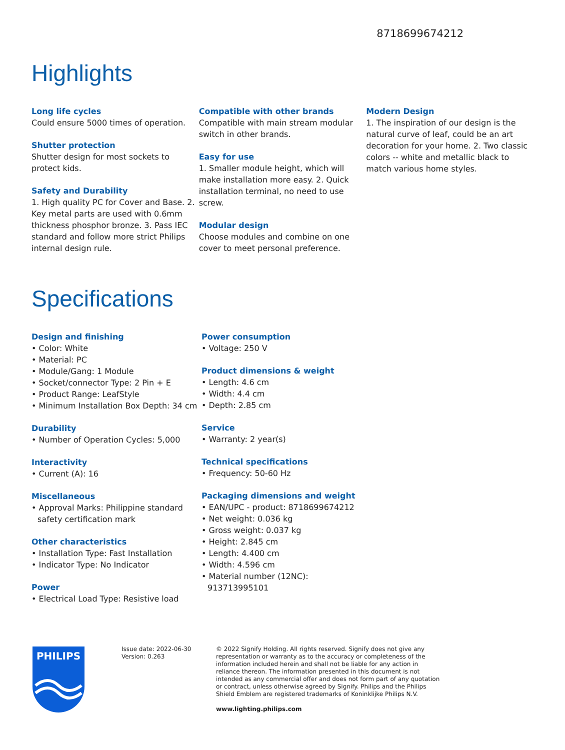8718699674212
Highlights
Long life cycles
Could ensure 5000 times of operation.
Shutter protection
Shutter design for most sockets to protect kids.
Safety and Durability
1. High quality PC for Cover and Base. 2. Key metal parts are used with 0.6mm thickness phosphor bronze. 3. Pass IEC standard and follow more strict Philips internal design rule.
Compatible with other brands
Compatible with main stream modular switch in other brands.
Easy for use
1. Smaller module height, which will make installation more easy. 2. Quick installation terminal, no need to use screw.
Modular design
Choose modules and combine on one cover to meet personal preference.
Modern Design
1. The inspiration of our design is the natural curve of leaf, could be an art decoration for your home. 2. Two classic colors -- white and metallic black to match various home styles.
Specifications
Design and finishing
• Color: White
• Material: PC
• Module/Gang: 1 Module
• Socket/connector Type: 2 Pin + E
• Product Range: LeafStyle
• Minimum Installation Box Depth: 34 cm
Durability
• Number of Operation Cycles: 5,000
Interactivity
• Current (A): 16
Miscellaneous
• Approval Marks: Philippine standard safety certification mark
Other characteristics
• Installation Type: Fast Installation
• Indicator Type: No Indicator
Power
• Electrical Load Type: Resistive load
Power consumption
• Voltage: 250 V
Product dimensions & weight
• Length: 4.6 cm
• Width: 4.4 cm
• Depth: 2.85 cm
Service
• Warranty: 2 year(s)
Technical specifications
• Frequency: 50-60 Hz
Packaging dimensions and weight
• EAN/UPC - product: 8718699674212
• Net weight: 0.036 kg
• Gross weight: 0.037 kg
• Height: 2.845 cm
• Length: 4.400 cm
• Width: 4.596 cm
• Material number (12NC): 913713995101
PHILIPS
Issue date: 2022-06-30
Version: 0.263
© 2022 Signify Holding. All rights reserved. Signify does not give any representation or warranty as to the accuracy or completeness of the information included herein and shall not be liable for any action in reliance thereon. The information presented in this document is not intended as any commercial offer and does not form part of any quotation or contract, unless otherwise agreed by Signify. Philips and the Philips Shield Emblem are registered trademarks of Koninklijke Philips N.V.
www.lighting.philips.com